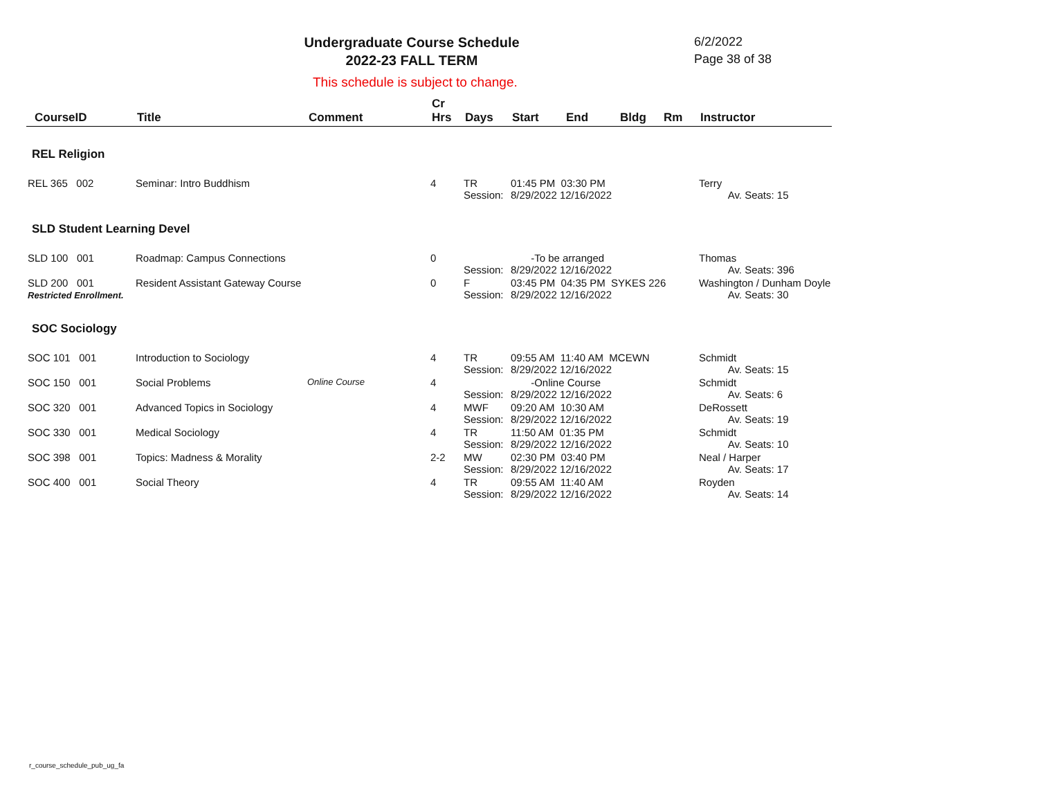Undergraduate Course Schedule
2022-23 FALL TERM
6/2/2022
Page 38 of 38
This schedule is subject to change.
| CourseID | Title | Comment | Cr Hrs | Days | Start | End | Bldg | Rm | Instructor |
| --- | --- | --- | --- | --- | --- | --- | --- | --- | --- |
| REL Religion | | | | | | | | | |
| REL 365 002 | Seminar: Intro Buddhism | | 4 | TR Session: | 01:45 PM 03:30 PM 8/29/2022 12/16/2022 | | | | Terry Av. Seats: 15 |
| SLD Student Learning Devel | | | | | | | | | |
| SLD 100 001 | Roadmap: Campus Connections | | 0 | Session: | -To be arranged 8/29/2022 12/16/2022 | | | | Thomas Av. Seats: 396 |
| SLD 200 001 Restricted Enrollment. | Resident Assistant Gateway Course | | 0 | F Session: | 03:45 PM 04:35 PM SYKES 226 8/29/2022 12/16/2022 | | | | Washington / Dunham Doyle Av. Seats: 30 |
| SOC Sociology | | | | | | | | | |
| SOC 101 001 | Introduction to Sociology | | 4 | TR Session: | 09:55 AM 11:40 AM MCEWN 8/29/2022 12/16/2022 | | | | Schmidt Av. Seats: 15 |
| SOC 150 001 | Social Problems | Online Course | 4 | Session: | -Online Course 8/29/2022 12/16/2022 | | | | Schmidt Av. Seats: 6 |
| SOC 320 001 | Advanced Topics in Sociology | | 4 | MWF Session: | 09:20 AM 10:30 AM 8/29/2022 12/16/2022 | | | | DeRossett Av. Seats: 19 |
| SOC 330 001 | Medical Sociology | | 4 | TR Session: | 11:50 AM 01:35 PM 8/29/2022 12/16/2022 | | | | Schmidt Av. Seats: 10 |
| SOC 398 001 | Topics: Madness & Morality | | 2-2 | MW Session: | 02:30 PM 03:40 PM 8/29/2022 12/16/2022 | | | | Neal / Harper Av. Seats: 17 |
| SOC 400 001 | Social Theory | | 4 | TR Session: | 09:55 AM 11:40 AM 8/29/2022 12/16/2022 | | | | Royden Av. Seats: 14 |
r_course_schedule_pub_ug_fa